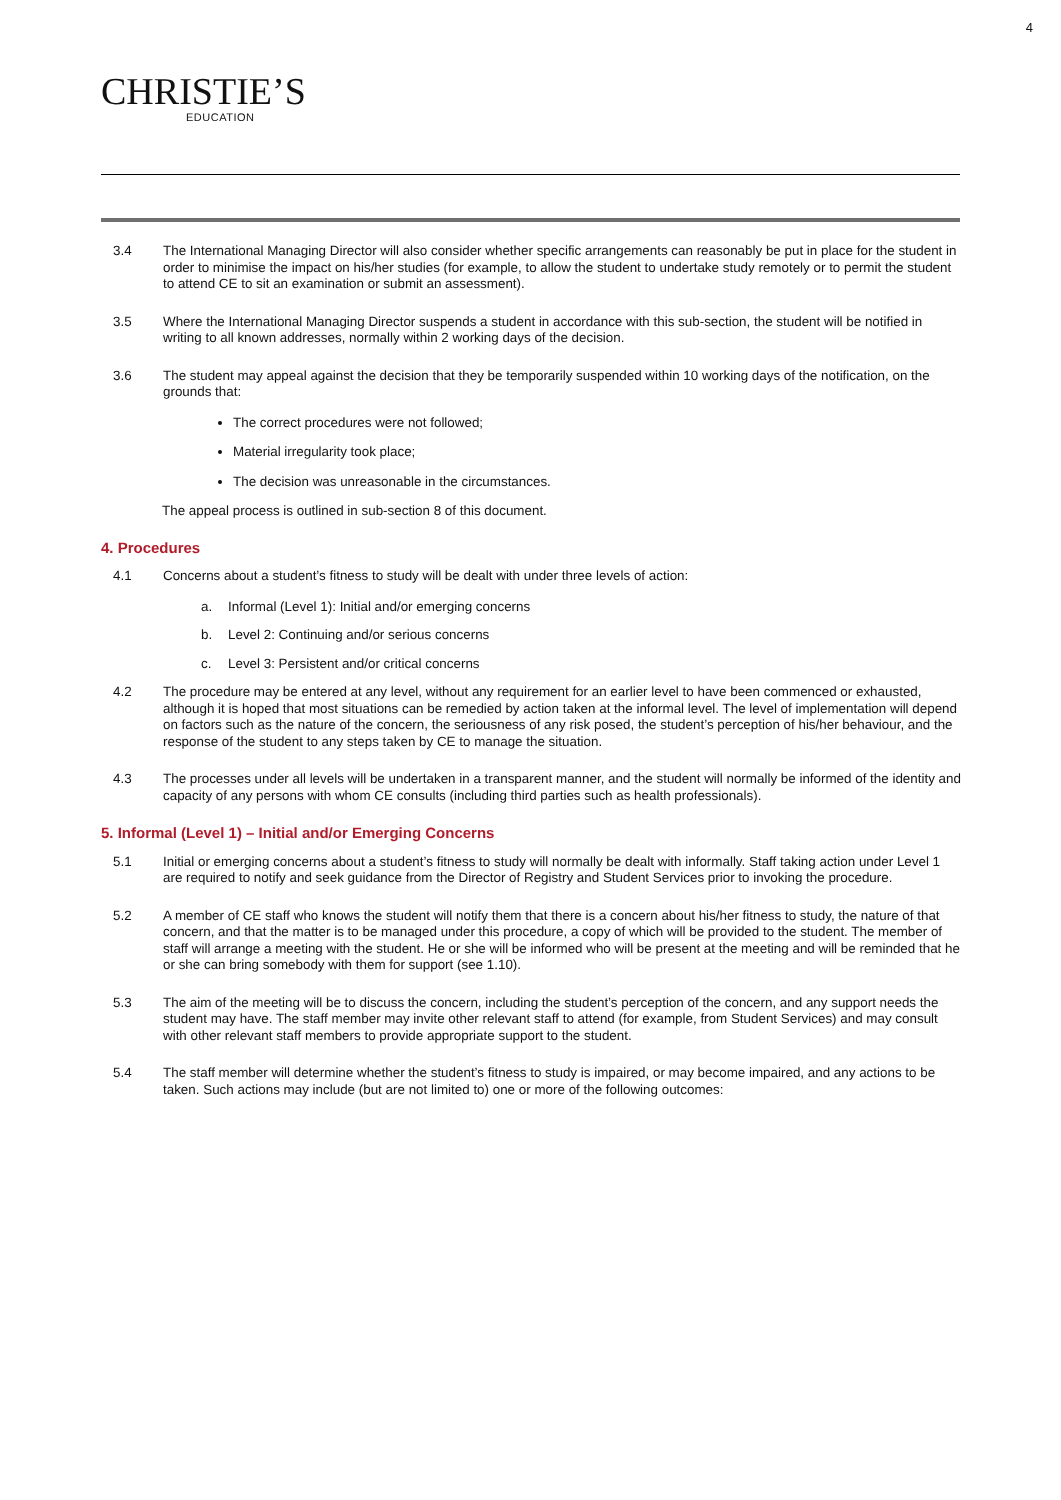4
CHRISTIE’S
EDUCATION
3.4 The International Managing Director will also consider whether specific arrangements can reasonably be put in place for the student in order to minimise the impact on his/her studies (for example, to allow the student to undertake study remotely or to permit the student to attend CE to sit an examination or submit an assessment).
3.5 Where the International Managing Director suspends a student in accordance with this sub-section, the student will be notified in writing to all known addresses, normally within 2 working days of the decision.
3.6 The student may appeal against the decision that they be temporarily suspended within 10 working days of the notification, on the grounds that:
The correct procedures were not followed;
Material irregularity took place;
The decision was unreasonable in the circumstances.
The appeal process is outlined in sub-section 8 of this document.
4. Procedures
4.1 Concerns about a student’s fitness to study will be dealt with under three levels of action:
a. Informal (Level 1): Initial and/or emerging concerns
b. Level 2: Continuing and/or serious concerns
c. Level 3: Persistent and/or critical concerns
4.2 The procedure may be entered at any level, without any requirement for an earlier level to have been commenced or exhausted, although it is hoped that most situations can be remedied by action taken at the informal level. The level of implementation will depend on factors such as the nature of the concern, the seriousness of any risk posed, the student’s perception of his/her behaviour, and the response of the student to any steps taken by CE to manage the situation.
4.3 The processes under all levels will be undertaken in a transparent manner, and the student will normally be informed of the identity and capacity of any persons with whom CE consults (including third parties such as health professionals).
5. Informal (Level 1) – Initial and/or Emerging Concerns
5.1 Initial or emerging concerns about a student’s fitness to study will normally be dealt with informally. Staff taking action under Level 1 are required to notify and seek guidance from the Director of Registry and Student Services prior to invoking the procedure.
5.2 A member of CE staff who knows the student will notify them that there is a concern about his/her fitness to study, the nature of that concern, and that the matter is to be managed under this procedure, a copy of which will be provided to the student. The member of staff will arrange a meeting with the student. He or she will be informed who will be present at the meeting and will be reminded that he or she can bring somebody with them for support (see 1.10).
5.3 The aim of the meeting will be to discuss the concern, including the student’s perception of the concern, and any support needs the student may have. The staff member may invite other relevant staff to attend (for example, from Student Services) and may consult with other relevant staff members to provide appropriate support to the student.
5.4 The staff member will determine whether the student’s fitness to study is impaired, or may become impaired, and any actions to be taken. Such actions may include (but are not limited to) one or more of the following outcomes: